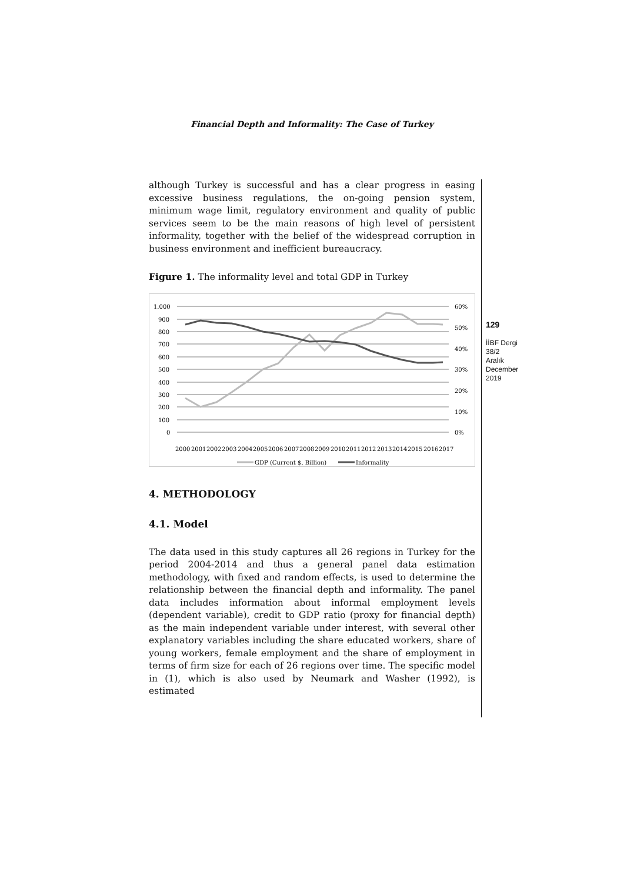Financial Depth and Informality: The Case of Turkey
129
İİBF Dergi
38/2
Aralık
December
2019
although Turkey is successful and has a clear progress in easing excessive business regulations, the on-going pension system, minimum wage limit, regulatory environment and quality of public services seem to be the main reasons of high level of persistent informality, together with the belief of the widespread corruption in business environment and inefficient bureaucracy.
Figure 1. The informality level and total GDP in Turkey
1.000
900
800
700
600
500
400
300
200
100
0
60%
50%
40%
30%
20%
10%
0%
2000
2001
2002
2003
2004
2005
2006
2007
2008
2009
2010
2011
2012
2013
2014
2015
2016
2017
GDP (Current $, Billion)
Informality
4. METHODOLOGY
4.1. Model
The data used in this study captures all 26 regions in Turkey for the period 2004-2014 and thus a general panel data estimation methodology, with fixed and random effects, is used to determine the relationship between the financial depth and informality. The panel data includes information about informal employment levels (dependent variable), credit to GDP ratio (proxy for financial depth) as the main independent variable under interest, with several other explanatory variables including the share educated workers, share of young workers, female employment and the share of employment in terms of firm size for each of 26 regions over time. The specific model in (1), which is also used by Neumark and Washer (1992), is estimated